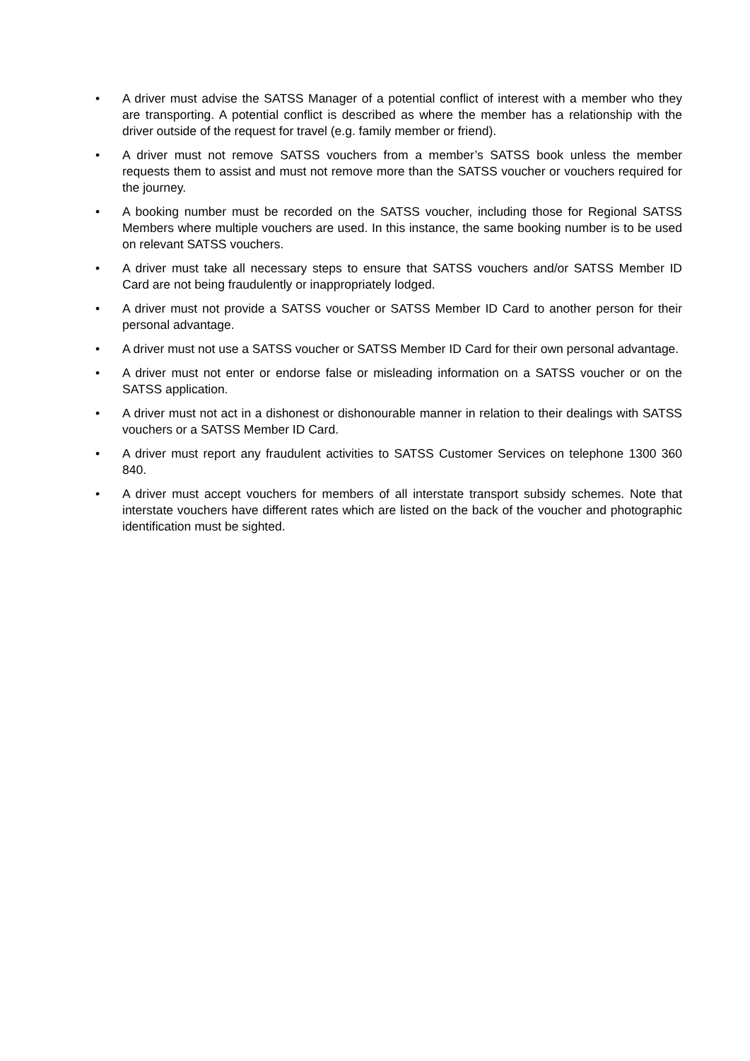• A driver must advise the SATSS Manager of a potential conflict of interest with a member who they are transporting. A potential conflict is described as where the member has a relationship with the driver outside of the request for travel (e.g. family member or friend).
• A driver must not remove SATSS vouchers from a member’s SATSS book unless the member requests them to assist and must not remove more than the SATSS voucher or vouchers required for the journey.
• A booking number must be recorded on the SATSS voucher, including those for Regional SATSS Members where multiple vouchers are used. In this instance, the same booking number is to be used on relevant SATSS vouchers.
• A driver must take all necessary steps to ensure that SATSS vouchers and/or SATSS Member ID Card are not being fraudulently or inappropriately lodged.
• A driver must not provide a SATSS voucher or SATSS Member ID Card to another person for their personal advantage.
• A driver must not use a SATSS voucher or SATSS Member ID Card for their own personal advantage.
• A driver must not enter or endorse false or misleading information on a SATSS voucher or on the SATSS application.
• A driver must not act in a dishonest or dishonourable manner in relation to their dealings with SATSS vouchers or a SATSS Member ID Card.
• A driver must report any fraudulent activities to SATSS Customer Services on telephone 1300 360 840.
• A driver must accept vouchers for members of all interstate transport subsidy schemes. Note that interstate vouchers have different rates which are listed on the back of the voucher and photographic identification must be sighted.